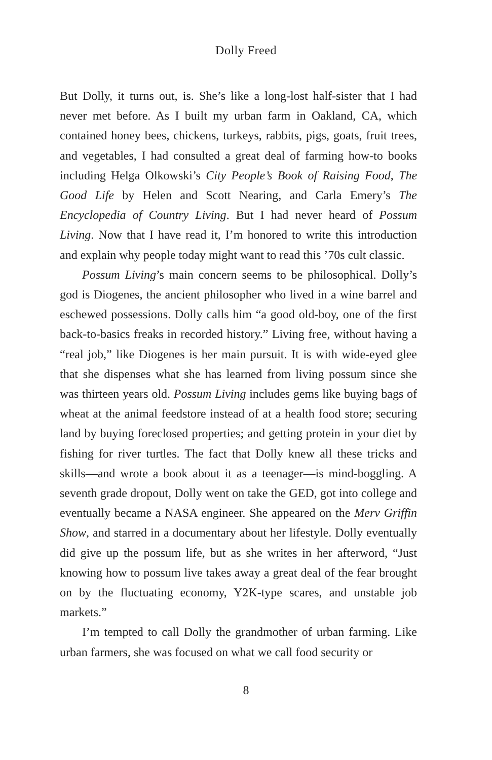Dolly Freed
But Dolly, it turns out, is. She’s like a long-lost half-sister that I had never met before. As I built my urban farm in Oakland, CA, which contained honey bees, chickens, turkeys, rabbits, pigs, goats, fruit trees, and vegetables, I had consulted a great deal of farming how-to books including Helga Olkowski’s City People’s Book of Raising Food, The Good Life by Helen and Scott Nearing, and Carla Emery’s The Encyclopedia of Country Living. But I had never heard of Possum Living. Now that I have read it, I’m honored to write this introduction and explain why people today might want to read this ’70s cult classic.
Possum Living’s main concern seems to be philosophical. Dolly’s god is Diogenes, the ancient philosopher who lived in a wine barrel and eschewed possessions. Dolly calls him “a good old-boy, one of the first back-to-basics freaks in recorded history.” Living free, without having a “real job,” like Diogenes is her main pursuit. It is with wide-eyed glee that she dispenses what she has learned from living possum since she was thirteen years old. Possum Living includes gems like buying bags of wheat at the animal feedstore instead of at a health food store; securing land by buying foreclosed properties; and getting protein in your diet by fishing for river turtles. The fact that Dolly knew all these tricks and skills—and wrote a book about it as a teenager—is mind-boggling. A seventh grade dropout, Dolly went on take the GED, got into college and eventually became a NASA engineer. She appeared on the Merv Griffin Show, and starred in a documentary about her lifestyle. Dolly eventually did give up the possum life, but as she writes in her afterword, “Just knowing how to possum live takes away a great deal of the fear brought on by the fluctuating economy, Y2K-type scares, and unstable job markets.”
I’m tempted to call Dolly the grandmother of urban farming. Like urban farmers, she was focused on what we call food security or
8